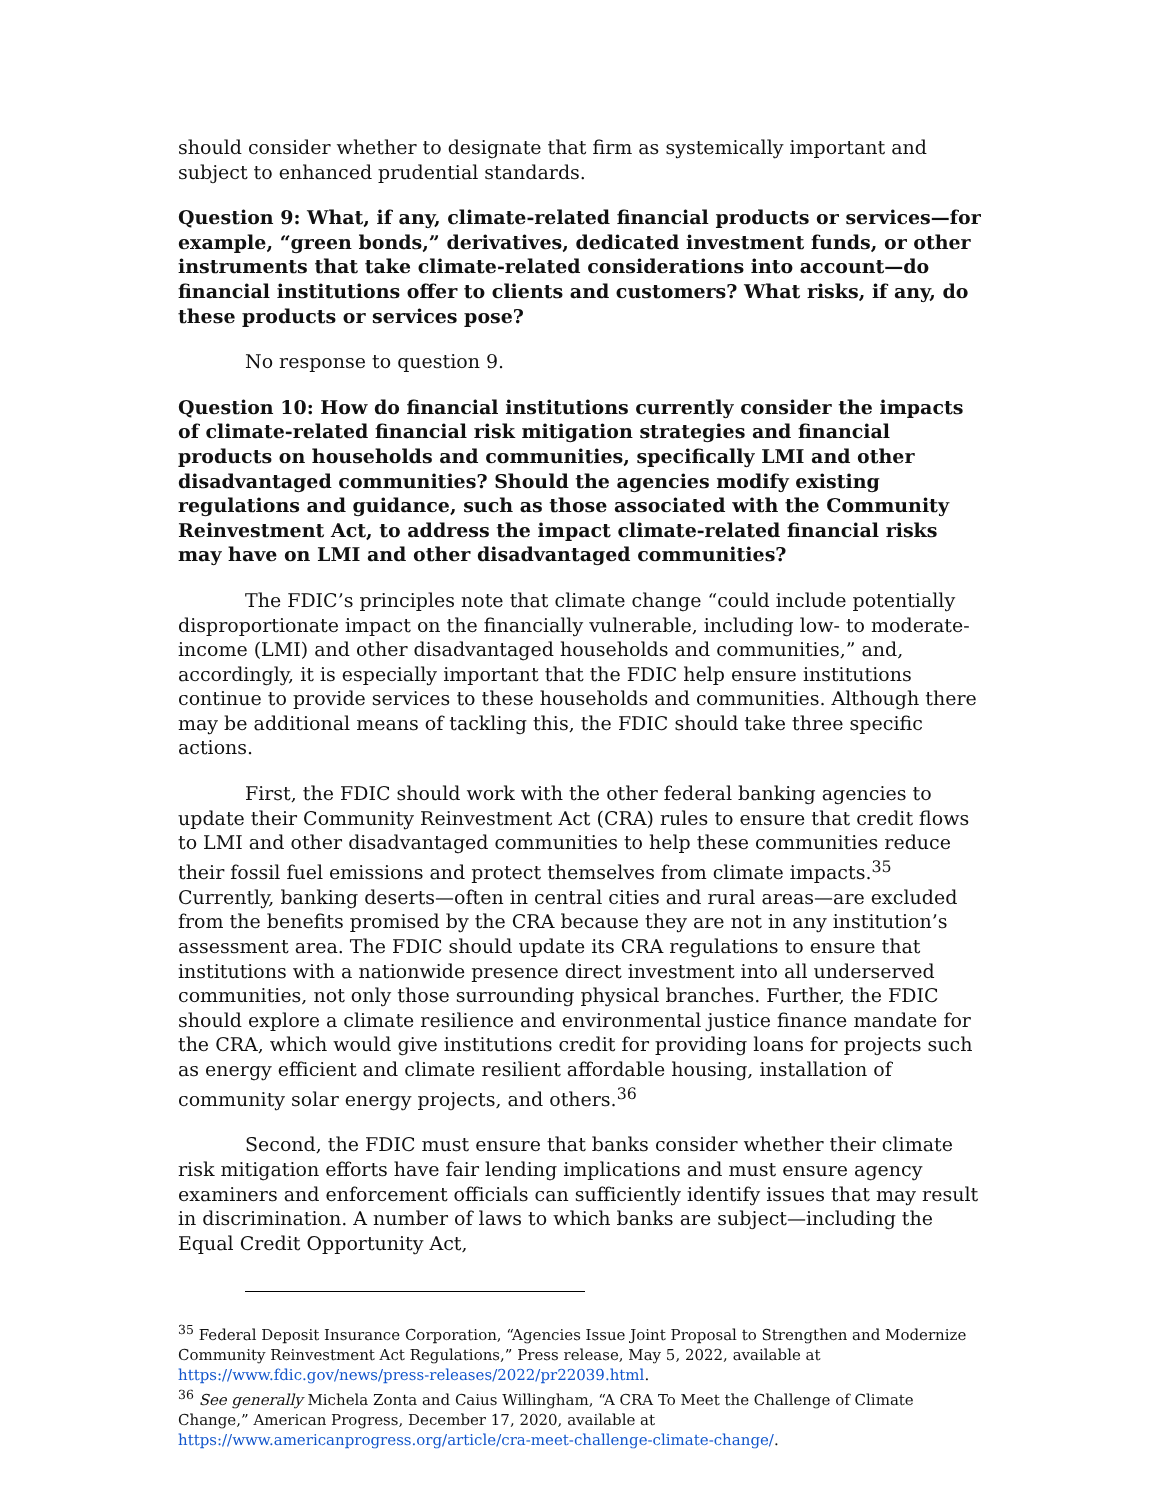should consider whether to designate that firm as systemically important and subject to enhanced prudential standards.
Question 9: What, if any, climate-related financial products or services—for example, “green bonds,” derivatives, dedicated investment funds, or other instruments that take climate-related considerations into account—do financial institutions offer to clients and customers? What risks, if any, do these products or services pose?
No response to question 9.
Question 10: How do financial institutions currently consider the impacts of climate-related financial risk mitigation strategies and financial products on households and communities, specifically LMI and other disadvantaged communities? Should the agencies modify existing regulations and guidance, such as those associated with the Community Reinvestment Act, to address the impact climate-related financial risks may have on LMI and other disadvantaged communities?
The FDIC’s principles note that climate change “could include potentially disproportionate impact on the financially vulnerable, including low- to moderate-income (LMI) and other disadvantaged households and communities,” and, accordingly, it is especially important that the FDIC help ensure institutions continue to provide services to these households and communities. Although there may be additional means of tackling this, the FDIC should take three specific actions.
First, the FDIC should work with the other federal banking agencies to update their Community Reinvestment Act (CRA) rules to ensure that credit flows to LMI and other disadvantaged communities to help these communities reduce their fossil fuel emissions and protect themselves from climate impacts.<sup>35</sup> Currently, banking deserts—often in central cities and rural areas—are excluded from the benefits promised by the CRA because they are not in any institution’s assessment area. The FDIC should update its CRA regulations to ensure that institutions with a nationwide presence direct investment into all underserved communities, not only those surrounding physical branches. Further, the FDIC should explore a climate resilience and environmental justice finance mandate for the CRA, which would give institutions credit for providing loans for projects such as energy efficient and climate resilient affordable housing, installation of community solar energy projects, and others.<sup>36</sup>
Second, the FDIC must ensure that banks consider whether their climate risk mitigation efforts have fair lending implications and must ensure agency examiners and enforcement officials can sufficiently identify issues that may result in discrimination. A number of laws to which banks are subject—including the Equal Credit Opportunity Act,
<sup>35</sup> Federal Deposit Insurance Corporation, “Agencies Issue Joint Proposal to Strengthen and Modernize Community Reinvestment Act Regulations,” Press release, May 5, 2022, available at https://www.fdic.gov/news/press-releases/2022/pr22039.html.
<sup>36</sup> See generally Michela Zonta and Caius Willingham, “A CRA To Meet the Challenge of Climate Change,” American Progress, December 17, 2020, available at https://www.americanprogress.org/article/cra-meet-challenge-climate-change/.